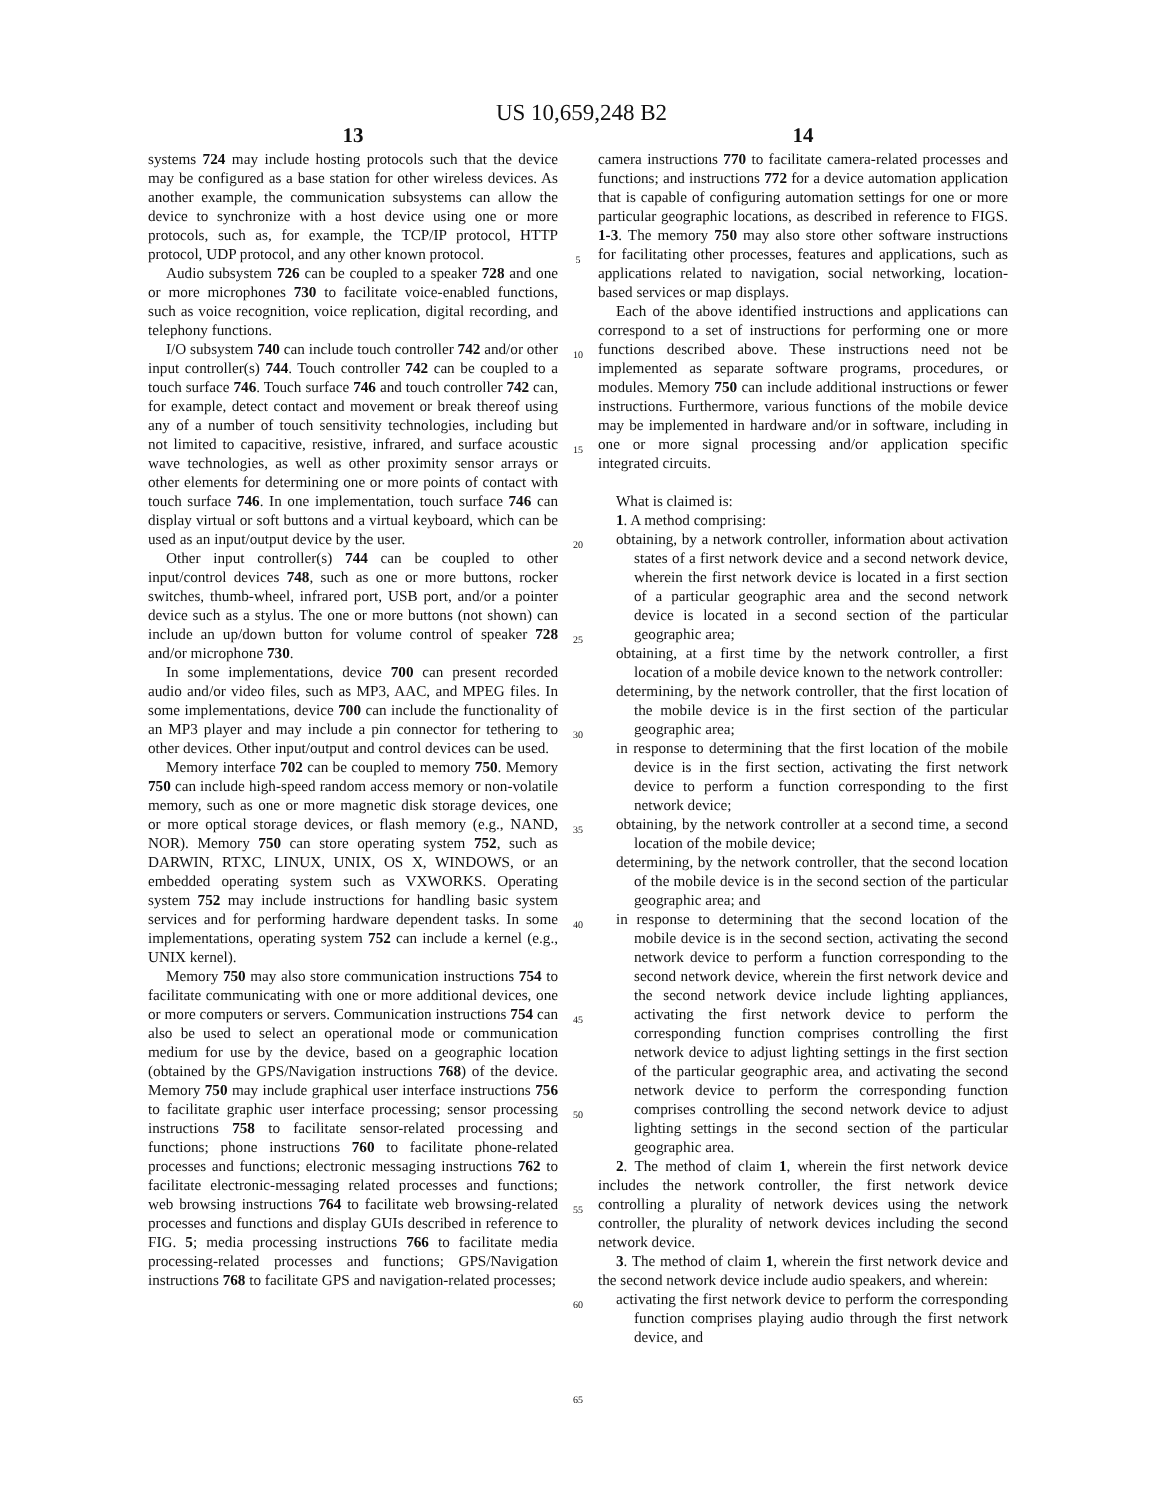US 10,659,248 B2
13
systems 724 may include hosting protocols such that the device may be configured as a base station for other wireless devices. As another example, the communication subsystems can allow the device to synchronize with a host device using one or more protocols, such as, for example, the TCP/IP protocol, HTTP protocol, UDP protocol, and any other known protocol.
Audio subsystem 726 can be coupled to a speaker 728 and one or more microphones 730 to facilitate voice-enabled functions, such as voice recognition, voice replication, digital recording, and telephony functions.
I/O subsystem 740 can include touch controller 742 and/or other input controller(s) 744. Touch controller 742 can be coupled to a touch surface 746. Touch surface 746 and touch controller 742 can, for example, detect contact and movement or break thereof using any of a number of touch sensitivity technologies, including but not limited to capacitive, resistive, infrared, and surface acoustic wave technologies, as well as other proximity sensor arrays or other elements for determining one or more points of contact with touch surface 746. In one implementation, touch surface 746 can display virtual or soft buttons and a virtual keyboard, which can be used as an input/output device by the user.
Other input controller(s) 744 can be coupled to other input/control devices 748, such as one or more buttons, rocker switches, thumb-wheel, infrared port, USB port, and/or a pointer device such as a stylus. The one or more buttons (not shown) can include an up/down button for volume control of speaker 728 and/or microphone 730.
In some implementations, device 700 can present recorded audio and/or video files, such as MP3, AAC, and MPEG files. In some implementations, device 700 can include the functionality of an MP3 player and may include a pin connector for tethering to other devices. Other input/output and control devices can be used.
Memory interface 702 can be coupled to memory 750. Memory 750 can include high-speed random access memory or non-volatile memory, such as one or more magnetic disk storage devices, one or more optical storage devices, or flash memory (e.g., NAND, NOR). Memory 750 can store operating system 752, such as DARWIN, RTXC, LINUX, UNIX, OS X, WINDOWS, or an embedded operating system such as VXWORKS. Operating system 752 may include instructions for handling basic system services and for performing hardware dependent tasks. In some implementations, operating system 752 can include a kernel (e.g., UNIX kernel).
Memory 750 may also store communication instructions 754 to facilitate communicating with one or more additional devices, one or more computers or servers. Communication instructions 754 can also be used to select an operational mode or communication medium for use by the device, based on a geographic location (obtained by the GPS/Navigation instructions 768) of the device. Memory 750 may include graphical user interface instructions 756 to facilitate graphic user interface processing; sensor processing instructions 758 to facilitate sensor-related processing and functions; phone instructions 760 to facilitate phone-related processes and functions; electronic messaging instructions 762 to facilitate electronic-messaging related processes and functions; web browsing instructions 764 to facilitate web browsing-related processes and functions and display GUIs described in reference to FIG. 5; media processing instructions 766 to facilitate media processing-related processes and functions; GPS/Navigation instructions 768 to facilitate GPS and navigation-related processes;
5
10
15
20
25
30
35
40
45
50
55
60
65
14
camera instructions 770 to facilitate camera-related processes and functions; and instructions 772 for a device automation application that is capable of configuring automation settings for one or more particular geographic locations, as described in reference to FIGS. 1-3. The memory 750 may also store other software instructions for facilitating other processes, features and applications, such as applications related to navigation, social networking, location-based services or map displays.
Each of the above identified instructions and applications can correspond to a set of instructions for performing one or more functions described above. These instructions need not be implemented as separate software programs, procedures, or modules. Memory 750 can include additional instructions or fewer instructions. Furthermore, various functions of the mobile device may be implemented in hardware and/or in software, including in one or more signal processing and/or application specific integrated circuits.
What is claimed is:
1. A method comprising:
obtaining, by a network controller, information about activation states of a first network device and a second network device, wherein the first network device is located in a first section of a particular geographic area and the second network device is located in a second section of the particular geographic area;
obtaining, at a first time by the network controller, a first location of a mobile device known to the network controller:
determining, by the network controller, that the first location of the mobile device is in the first section of the particular geographic area;
in response to determining that the first location of the mobile device is in the first section, activating the first network device to perform a function corresponding to the first network device;
obtaining, by the network controller at a second time, a second location of the mobile device;
determining, by the network controller, that the second location of the mobile device is in the second section of the particular geographic area; and
in response to determining that the second location of the mobile device is in the second section, activating the second network device to perform a function corresponding to the second network device, wherein the first network device and the second network device include lighting appliances, activating the first network device to perform the corresponding function comprises controlling the first network device to adjust lighting settings in the first section of the particular geographic area, and activating the second network device to perform the corresponding function comprises controlling the second network device to adjust lighting settings in the second section of the particular geographic area.
2. The method of claim 1, wherein the first network device includes the network controller, the first network device controlling a plurality of network devices using the network controller, the plurality of network devices including the second network device.
3. The method of claim 1, wherein the first network device and the second network device include audio speakers, and wherein:
activating the first network device to perform the corresponding function comprises playing audio through the first network device, and